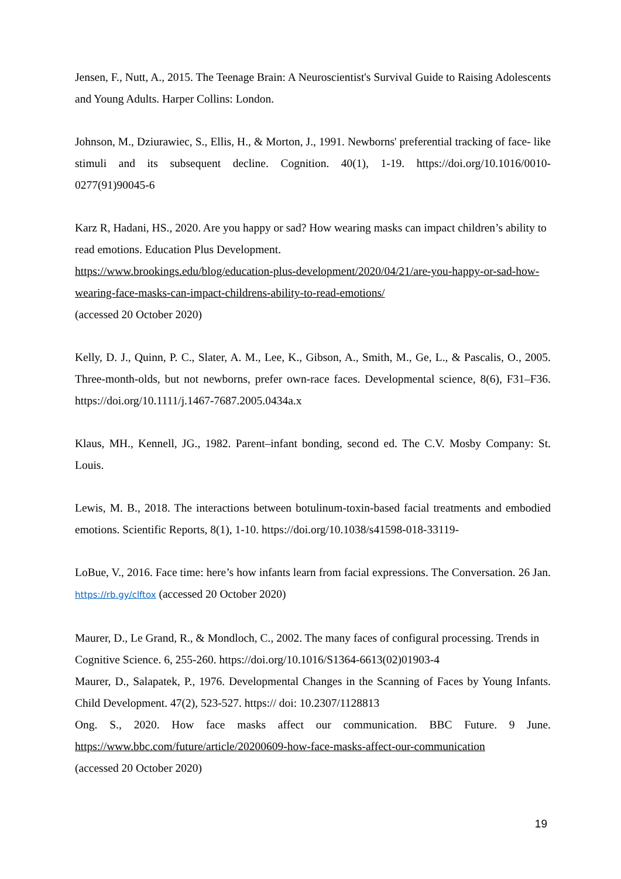Jensen, F., Nutt, A., 2015. The Teenage Brain: A Neuroscientist's Survival Guide to Raising Adolescents and Young Adults. Harper Collins: London.
Johnson, M., Dziurawiec, S., Ellis, H., & Morton, J., 1991. Newborns' preferential tracking of face- like stimuli and its subsequent decline. Cognition. 40(1), 1-19. https://doi.org/10.1016/0010-0277(91)90045-6
Karz R, Hadani, HS., 2020. Are you happy or sad? How wearing masks can impact children’s ability to read emotions. Education Plus Development.
https://www.brookings.edu/blog/education-plus-development/2020/04/21/are-you-happy-or-sad-how- wearing-face-masks-can-impact-childrens-ability-to-read-emotions/
(accessed 20 October 2020)
Kelly, D. J., Quinn, P. C., Slater, A. M., Lee, K., Gibson, A., Smith, M., Ge, L., & Pascalis, O., 2005. Three-month-olds, but not newborns, prefer own-race faces. Developmental science, 8(6), F31–F36. https://doi.org/10.1111/j.1467-7687.2005.0434a.x
Klaus, MH., Kennell, JG., 1982. Parent–infant bonding, second ed. The C.V. Mosby Company: St. Louis.
Lewis, M. B., 2018. The interactions between botulinum-toxin-based facial treatments and embodied emotions. Scientific Reports, 8(1), 1-10. https://doi.org/10.1038/s41598-018-33119-
LoBue, V., 2016. Face time: here’s how infants learn from facial expressions. The Conversation. 26 Jan. https://rb.gy/clftox (accessed 20 October 2020)
Maurer, D., Le Grand, R., & Mondloch, C., 2002. The many faces of configural processing. Trends in Cognitive Science. 6, 255-260. https://doi.org/10.1016/S1364-6613(02)01903-4
Maurer, D., Salapatek, P., 1976. Developmental Changes in the Scanning of Faces by Young Infants. Child Development. 47(2), 523-527. https:// doi: 10.2307/1128813
Ong. S., 2020. How face masks affect our communication. BBC Future. 9 June. https://www.bbc.com/future/article/20200609-how-face-masks-affect-our-communication
(accessed 20 October 2020)
19